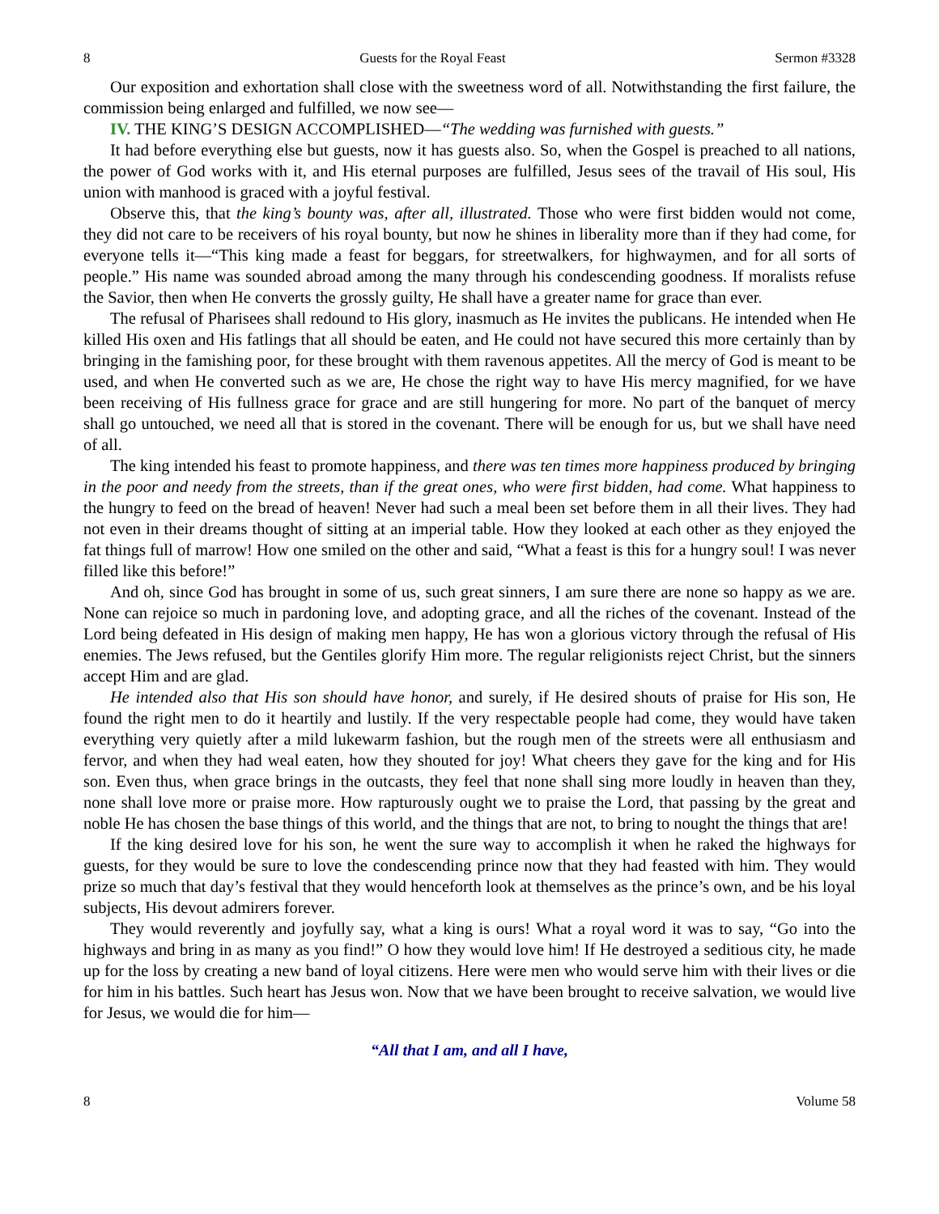8 Guests for the Royal Feast Sermon #3328
Our exposition and exhortation shall close with the sweetness word of all. Notwithstanding the first failure, the commission being enlarged and fulfilled, we now see—
IV. THE KING’S DESIGN ACCOMPLISHED—“The wedding was furnished with guests.”
It had before everything else but guests, now it has guests also. So, when the Gospel is preached to all nations, the power of God works with it, and His eternal purposes are fulfilled, Jesus sees of the travail of His soul, His union with manhood is graced with a joyful festival.
Observe this, that the king’s bounty was, after all, illustrated. Those who were first bidden would not come, they did not care to be receivers of his royal bounty, but now he shines in liberality more than if they had come, for everyone tells it—“This king made a feast for beggars, for streetwalkers, for highwaymen, and for all sorts of people.” His name was sounded abroad among the many through his condescending goodness. If moralists refuse the Savior, then when He converts the grossly guilty, He shall have a greater name for grace than ever.
The refusal of Pharisees shall redound to His glory, inasmuch as He invites the publicans. He intended when He killed His oxen and His fatlings that all should be eaten, and He could not have secured this more certainly than by bringing in the famishing poor, for these brought with them ravenous appetites. All the mercy of God is meant to be used, and when He converted such as we are, He chose the right way to have His mercy magnified, for we have been receiving of His fullness grace for grace and are still hungering for more. No part of the banquet of mercy shall go untouched, we need all that is stored in the covenant. There will be enough for us, but we shall have need of all.
The king intended his feast to promote happiness, and there was ten times more happiness produced by bringing in the poor and needy from the streets, than if the great ones, who were first bidden, had come. What happiness to the hungry to feed on the bread of heaven! Never had such a meal been set before them in all their lives. They had not even in their dreams thought of sitting at an imperial table. How they looked at each other as they enjoyed the fat things full of marrow! How one smiled on the other and said, “What a feast is this for a hungry soul! I was never filled like this before!”
And oh, since God has brought in some of us, such great sinners, I am sure there are none so happy as we are. None can rejoice so much in pardoning love, and adopting grace, and all the riches of the covenant. Instead of the Lord being defeated in His design of making men happy, He has won a glorious victory through the refusal of His enemies. The Jews refused, but the Gentiles glorify Him more. The regular religionists reject Christ, but the sinners accept Him and are glad.
He intended also that His son should have honor, and surely, if He desired shouts of praise for His son, He found the right men to do it heartily and lustily. If the very respectable people had come, they would have taken everything very quietly after a mild lukewarm fashion, but the rough men of the streets were all enthusiasm and fervor, and when they had weal eaten, how they shouted for joy! What cheers they gave for the king and for His son. Even thus, when grace brings in the outcasts, they feel that none shall sing more loudly in heaven than they, none shall love more or praise more. How rapturously ought we to praise the Lord, that passing by the great and noble He has chosen the base things of this world, and the things that are not, to bring to nought the things that are!
If the king desired love for his son, he went the sure way to accomplish it when he raked the highways for guests, for they would be sure to love the condescending prince now that they had feasted with him. They would prize so much that day’s festival that they would henceforth look at themselves as the prince’s own, and be his loyal subjects, His devout admirers forever.
They would reverently and joyfully say, what a king is ours! What a royal word it was to say, “Go into the highways and bring in as many as you find!” O how they would love him! If He destroyed a seditious city, he made up for the loss by creating a new band of loyal citizens. Here were men who would serve him with their lives or die for him in his battles. Such heart has Jesus won. Now that we have been brought to receive salvation, we would live for Jesus, we would die for him—
“All that I am, and all I have,
8 Volume 58